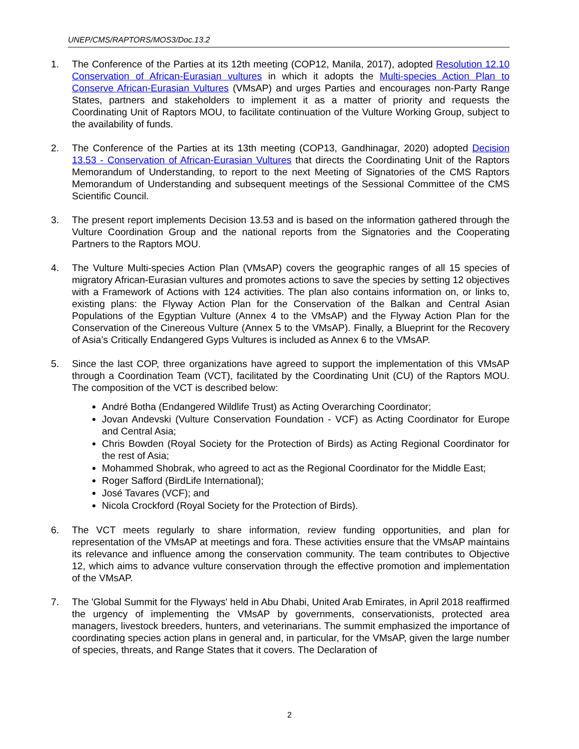UNEP/CMS/RAPTORS/MOS3/Doc.13.2
1. The Conference of the Parties at its 12th meeting (COP12, Manila, 2017), adopted Resolution 12.10 Conservation of African-Eurasian vultures in which it adopts the Multi-species Action Plan to Conserve African-Eurasian Vultures (VMsAP) and urges Parties and encourages non-Party Range States, partners and stakeholders to implement it as a matter of priority and requests the Coordinating Unit of Raptors MOU, to facilitate continuation of the Vulture Working Group, subject to the availability of funds.
2. The Conference of the Parties at its 13th meeting (COP13, Gandhinagar, 2020) adopted Decision 13.53 - Conservation of African-Eurasian Vultures that directs the Coordinating Unit of the Raptors Memorandum of Understanding, to report to the next Meeting of Signatories of the CMS Raptors Memorandum of Understanding and subsequent meetings of the Sessional Committee of the CMS Scientific Council.
3. The present report implements Decision 13.53 and is based on the information gathered through the Vulture Coordination Group and the national reports from the Signatories and the Cooperating Partners to the Raptors MOU.
4. The Vulture Multi-species Action Plan (VMsAP) covers the geographic ranges of all 15 species of migratory African-Eurasian vultures and promotes actions to save the species by setting 12 objectives with a Framework of Actions with 124 activities. The plan also contains information on, or links to, existing plans: the Flyway Action Plan for the Conservation of the Balkan and Central Asian Populations of the Egyptian Vulture (Annex 4 to the VMsAP) and the Flyway Action Plan for the Conservation of the Cinereous Vulture (Annex 5 to the VMsAP). Finally, a Blueprint for the Recovery of Asia’s Critically Endangered Gyps Vultures is included as Annex 6 to the VMsAP.
5. Since the last COP, three organizations have agreed to support the implementation of this VMsAP through a Coordination Team (VCT), facilitated by the Coordinating Unit (CU) of the Raptors MOU. The composition of the VCT is described below:
André Botha (Endangered Wildlife Trust) as Acting Overarching Coordinator;
Jovan Andevski (Vulture Conservation Foundation - VCF) as Acting Coordinator for Europe and Central Asia;
Chris Bowden (Royal Society for the Protection of Birds) as Acting Regional Coordinator for the rest of Asia;
Mohammed Shobrak, who agreed to act as the Regional Coordinator for the Middle East;
Roger Safford (BirdLife International);
José Tavares (VCF); and
Nicola Crockford (Royal Society for the Protection of Birds).
6. The VCT meets regularly to share information, review funding opportunities, and plan for representation of the VMsAP at meetings and fora. These activities ensure that the VMsAP maintains its relevance and influence among the conservation community. The team contributes to Objective 12, which aims to advance vulture conservation through the effective promotion and implementation of the VMsAP.
7. The 'Global Summit for the Flyways' held in Abu Dhabi, United Arab Emirates, in April 2018 reaffirmed the urgency of implementing the VMsAP by governments, conservationists, protected area managers, livestock breeders, hunters, and veterinarians. The summit emphasized the importance of coordinating species action plans in general and, in particular, for the VMsAP, given the large number of species, threats, and Range States that it covers. The Declaration of
2